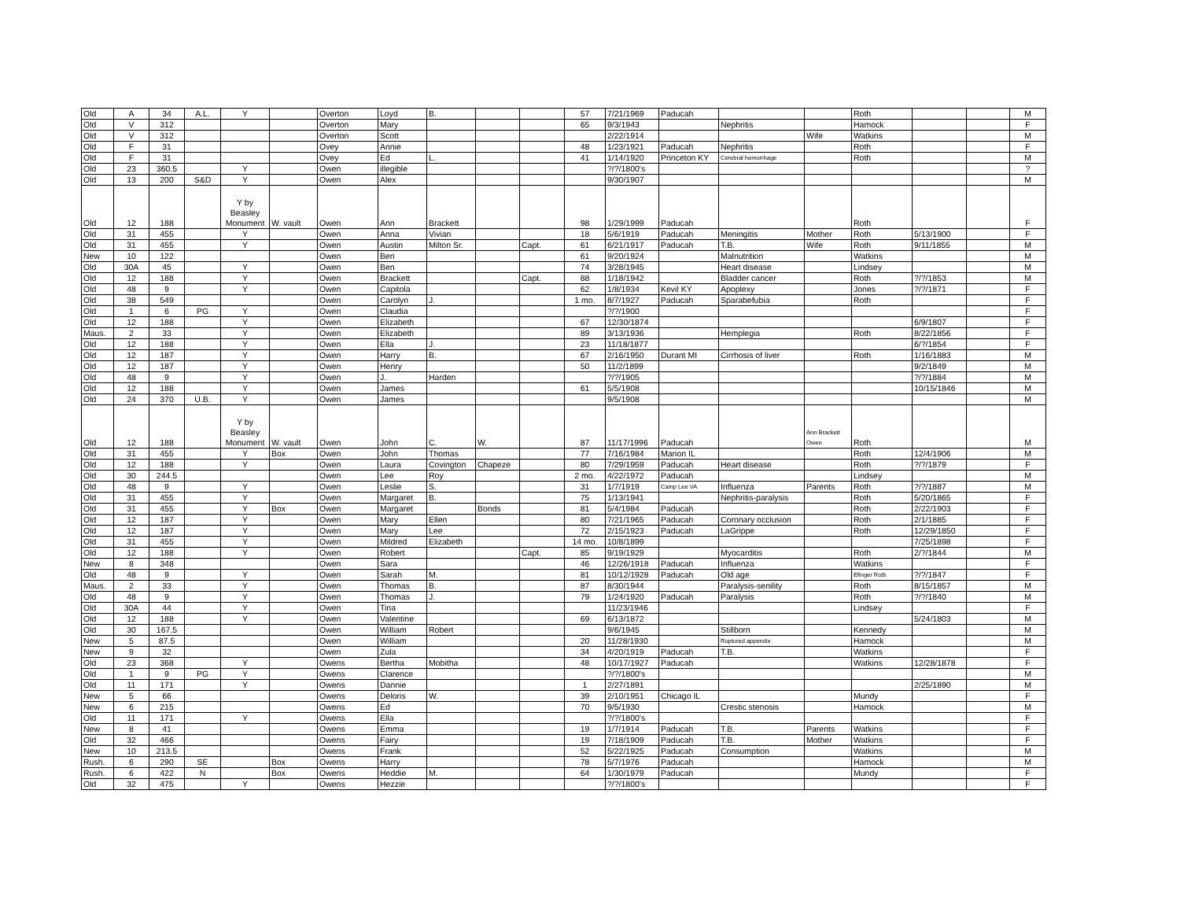| Old | A | 34 | A.L. | Y | | Overton | Loyd | B. | | | 57 | 7/21/1969 | Paducah | | | Roth | | | M |
| Old | V | 312 | | | | Overton | Mary | | | | 65 | 9/3/1943 | | Nephritis | | Hamock | | | F |
| Old | V | 312 | | | | Overton | Scott | | | | | 2/22/1914 | | | Wife | Watkins | | | M |
| Old | F | 31 | | | | Ovey | Annie | | | | 48 | 1/23/1921 | Paducah | Nephritis | | Roth | | | F |
| Old | F | 31 | | | | Ovey | Ed | L. | | | 41 | 1/14/1920 | Princeton KY | Cerebral hemorrhage | | Roth | | | M |
| Old | 23 | 360.5 | | Y | | Owen | illegible | | | | | ?/?/1800's | | | | | | | ? |
| Old | 13 | 200 | S&D | Y | | Owen | Alex | | | | | 9/30/1907 | | | | | | | M |
| Old | 12 | 188 | | Y by Beasley Monument | W. vault | Owen | Ann | Brackett | | | 98 | 1/29/1999 | Paducah | | | Roth | | | F |
| Old | 31 | 455 | | Y | | Owen | Anna | Vivian | | | 18 | 5/6/1919 | Paducah | Meningitis | Mother | Roth | 5/13/1900 | | F |
| Old | 31 | 455 | | Y | | Owen | Austin | Milton Sr. | | Capt. | 61 | 6/21/1917 | Paducah | T.B. | Wife | Roth | 9/11/1855 | | M |
| New | 10 | 122 | | | | Owen | Ben | | | | 61 | 9/20/1924 | | Malnutrition | | Watkins | | | M |
| Old | 30A | 45 | | Y | | Owen | Ben | | | | 74 | 3/28/1945 | | Heart disease | | Lindsey | | | M |
| Old | 12 | 188 | | Y | | Owen | Brackett | | | Capt. | 88 | 1/18/1942 | | Bladder cancer | | Roth | ?/?/1853 | | M |
| Old | 48 | 9 | | Y | | Owen | Capitola | | | | 62 | 1/8/1934 | Kevil KY | Apoplexy | | Jones | ?/?/1871 | | F |
| Old | 38 | 549 | | | | Owen | Carolyn | J. | | | 1 mo. | 8/7/1927 | Paducah | Sparabefubia | | Roth | | | F |
| Old | 1 | 6 | PG | Y | | Owen | Claudia | | | | | ?/?/1900 | | | | | | | F |
| Old | 12 | 188 | | Y | | Owen | Elizabeth | | | | 67 | 12/30/1874 | | | | | 6/9/1807 | | F |
| Maus. | 2 | 33 | | Y | | Owen | Elizabeth | | | | 89 | 3/13/1936 | | Hemplegia | | Roth | 8/22/1856 | | F |
| Old | 12 | 188 | | Y | | Owen | Ella | J. | | | 23 | 11/18/1877 | | | | | 6/?/1854 | | F |
| Old | 12 | 187 | | Y | | Owen | Harry | B. | | | 67 | 2/16/1950 | Durant MI | Cirrhosis of liver | | Roth | 1/16/1883 | | M |
| Old | 12 | 187 | | Y | | Owen | Henry | | | | 50 | 11/2/1899 | | | | | 9/2/1849 | | M |
| Old | 48 | 9 | | Y | | Owen | J. | Harden | | | | ?/?/1905 | | | | | ?/?/1884 | | M |
| Old | 12 | 188 | | Y | | Owen | James | | | | 61 | 5/5/1908 | | | | | 10/15/1846 | | M |
| Old | 24 | 370 | U.B. | Y | | Owen | James | | | | | 9/5/1908 | | | | | | | M |
| Old | 12 | 188 | | Y by Beasley Monument | W. vault | Owen | John | C. | W. | | 87 | 11/17/1996 | Paducah | | Ann Brackett Owen | Roth | | | M |
| Old | 31 | 455 | | Y | Box | Owen | John | Thomas | | | 77 | 7/16/1984 | Marion IL | | | Roth | 12/4/1906 | | M |
| Old | 12 | 188 | | Y | | Owen | Laura | Covington | Chapeze | | 80 | 7/29/1959 | Paducah | Heart disease | | Roth | ?/?/1879 | | F |
| Old | 30 | 244.5 | | | | Owen | Lee | Roy | | | 2 mo. | 4/22/1972 | Paducah | | | Lindsey | | | M |
| Old | 48 | 9 | | Y | | Owen | Leslie | S. | | | 31 | 1/7/1919 | Camp Lee VA | Influenza | Parents | Roth | ?/?/1887 | | M |
| Old | 31 | 455 | | Y | | Owen | Margaret | B. | | | 75 | 1/13/1941 | | Nephritis-paralysis | | Roth | 5/20/1865 | | F |
| Old | 31 | 455 | | Y | Box | Owen | Margaret | | Bonds | | 81 | 5/4/1984 | Paducah | | | Roth | 2/22/1903 | | F |
| Old | 12 | 187 | | Y | | Owen | Mary | Ellen | | | 80 | 7/21/1965 | Paducah | Coronary occlusion | | Roth | 2/1/1885 | | F |
| Old | 12 | 187 | | Y | | Owen | Mary | Lee | | | 72 | 2/15/1923 | Paducah | LaGrippe | | Roth | 12/29/1850 | | F |
| Old | 31 | 455 | | Y | | Owen | Mildred | Elizabeth | | | 14 mo. | 10/8/1899 | | | | | 7/25/1898 | | F |
| Old | 12 | 188 | | Y | | Owen | Robert | | | Capt. | 85 | 9/19/1929 | | Myocarditis | | Roth | 2/?/1844 | | M |
| New | 8 | 348 | | | | Owen | Sara | | | | 46 | 12/26/1918 | Paducah | Influenza | | Watkins | | | F |
| Old | 48 | 9 | | Y | | Owen | Sarah | M. | | | 81 | 10/12/1928 | Paducah | Old age | | Efinger Roth | ?/?/1847 | | F |
| Maus. | 2 | 33 | | Y | | Owen | Thomas | B. | | | 87 | 8/30/1944 | | Paralysis-senility | | Roth | 8/15/1857 | | M |
| Old | 48 | 9 | | Y | | Owen | Thomas | J. | | | 79 | 1/24/1920 | Paducah | Paralysis | | Roth | ?/?/1840 | | M |
| Old | 30A | 44 | | Y | | Owen | Tina | | | | | 11/23/1946 | | | | Lindsey | | | F |
| Old | 12 | 188 | | Y | | Owen | Valentine | | | | 69 | 6/13/1872 | | | | | 5/24/1803 | | M |
| Old | 30 | 167.5 | | | | Owen | William | Robert | | | | 9/6/1945 | | Stillborn | | Kennedy | | | M |
| New | 5 | 87.5 | | | | Owen | William | | | | 20 | 11/28/1930 | | Ruptured appendix | | Hamock | | | M |
| New | 9 | 32 | | | | Owen | Zula | | | | 34 | 4/20/1919 | Paducah | T.B. | | Watkins | | | F |
| Old | 23 | 368 | | Y | | Owens | Bertha | Mobitha | | | 48 | 10/17/1927 | Paducah | | | Watkins | 12/28/1878 | | F |
| Old | 1 | 9 | PG | Y | | Owens | Clarence | | | | | ?/?/1800's | | | | | | | M |
| Old | 11 | 171 | | Y | | Owens | Dannie | | | | 1 | 2/27/1891 | | | | | 2/25/1890 | | M |
| New | 5 | 66 | | | | Owens | Deloris | W. | | | 39 | 2/10/1951 | Chicago IL | | | Mundy | | | F |
| New | 6 | 215 | | | | Owens | Ed | | | | 70 | 9/5/1930 | | Crestic stenosis | | Hamock | | | M |
| Old | 11 | 171 | | Y | | Owens | Ella | | | | | ?/?/1800's | | | | | | | F |
| New | 8 | 41 | | | | Owens | Emma | | | | 19 | 1/7/1914 | Paducah | T.B. | Parents | Watkins | | | F |
| Old | 32 | 466 | | | | Owens | Fairy | | | | 19 | 7/18/1909 | Paducah | T.B. | Mother | Watkins | | | F |
| New | 10 | 213.5 | | | | Owens | Frank | | | | 52 | 5/22/1925 | Paducah | Consumption | | Watkins | | | M |
| Rush. | 6 | 290 | SE | | Box | Owens | Harry | | | | 78 | 5/7/1976 | Paducah | | | Hamock | | | M |
| Rush. | 6 | 422 | N | | Box | Owens | Heddie | M. | | | 64 | 1/30/1979 | Paducah | | | Mundy | | | F |
| Old | 32 | 475 | | Y | | Owens | Hezzie | | | | | ?/?/1800's | | | | | | | F |